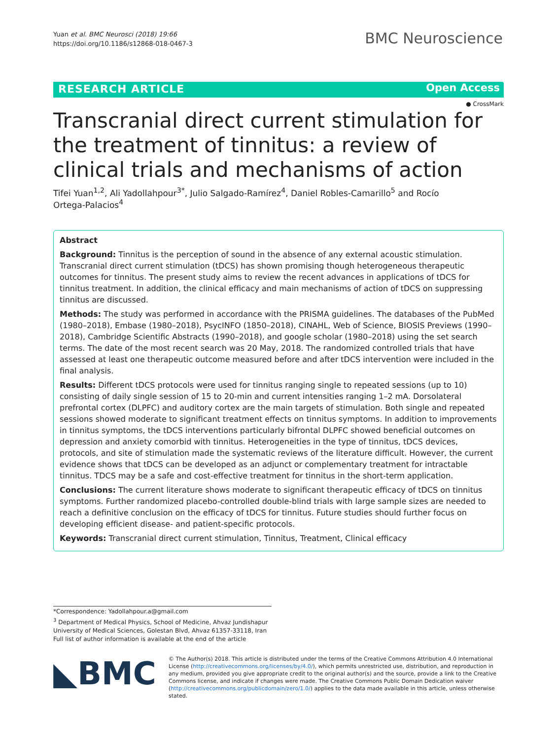Yuan et al. BMC Neurosci (2018) 19:66
https://doi.org/10.1186/s12868-018-0467-3
BMC Neuroscience
RESEARCH ARTICLE Open Access
● CrossMark
Transcranial direct current stimulation for the treatment of tinnitus: a review of clinical trials and mechanisms of action
Tifei Yuan<sup>1,2</sup>, Ali Yadollahpour<sup>3*</sup>, Julio Salgado‑Ramírez<sup>4</sup>, Daniel Robles‑Camarillo<sup>5</sup> and Rocío Ortega‑Palacios<sup>4</sup>
Abstract
Background: Tinnitus is the perception of sound in the absence of any external acoustic stimulation. Transcranial direct current stimulation (tDCS) has shown promising though heterogeneous therapeutic outcomes for tinnitus. The present study aims to review the recent advances in applications of tDCS for tinnitus treatment. In addition, the clinical efficacy and main mechanisms of action of tDCS on suppressing tinnitus are discussed.
Methods: The study was performed in accordance with the PRISMA guidelines. The databases of the PubMed (1980–2018), Embase (1980–2018), PsycINFO (1850–2018), CINAHL, Web of Science, BIOSIS Previews (1990–2018), Cambridge Scientific Abstracts (1990–2018), and google scholar (1980–2018) using the set search terms. The date of the most recent search was 20 May, 2018. The randomized controlled trials that have assessed at least one therapeutic outcome measured before and after tDCS intervention were included in the final analysis.
Results: Different tDCS protocols were used for tinnitus ranging single to repeated sessions (up to 10) consisting of daily single session of 15 to 20-min and current intensities ranging 1–2 mA. Dorsolateral prefrontal cortex (DLPFC) and auditory cortex are the main targets of stimulation. Both single and repeated sessions showed moderate to significant treatment effects on tinnitus symptoms. In addition to improvements in tinnitus symptoms, the tDCS interventions particularly bifrontal DLPFC showed beneficial outcomes on depression and anxiety comorbid with tinnitus. Heterogeneities in the type of tinnitus, tDCS devices, protocols, and site of stimulation made the systematic reviews of the literature difficult. However, the current evidence shows that tDCS can be developed as an adjunct or complementary treatment for intractable tinnitus. TDCS may be a safe and cost-effective treatment for tinnitus in the short-term application.
Conclusions: The current literature shows moderate to significant therapeutic efficacy of tDCS on tinnitus symptoms. Further randomized placebo-controlled double-blind trials with large sample sizes are needed to reach a definitive conclusion on the efficacy of tDCS for tinnitus. Future studies should further focus on developing efficient disease- and patient-specific protocols.
Keywords: Transcranial direct current stimulation, Tinnitus, Treatment, Clinical efficacy
*Correspondence: Yadollahpour.a@gmail.com
<sup>3</sup> Department of Medical Physics, School of Medicine, Ahvaz Jundishapur University of Medical Sciences, Golestan Blvd, Ahvaz 61357-33118, Iran
Full list of author information is available at the end of the article
◣BMC
© The Author(s) 2018. This article is distributed under the terms of the Creative Commons Attribution 4.0 International License (http://creativecommons.org/licenses/by/4.0/), which permits unrestricted use, distribution, and reproduction in any medium, provided you give appropriate credit to the original author(s) and the source, provide a link to the Creative Commons license, and indicate if changes were made. The Creative Commons Public Domain Dedication waiver (http://creativecommons.org/publicdomain/zero/1.0/) applies to the data made available in this article, unless otherwise stated.